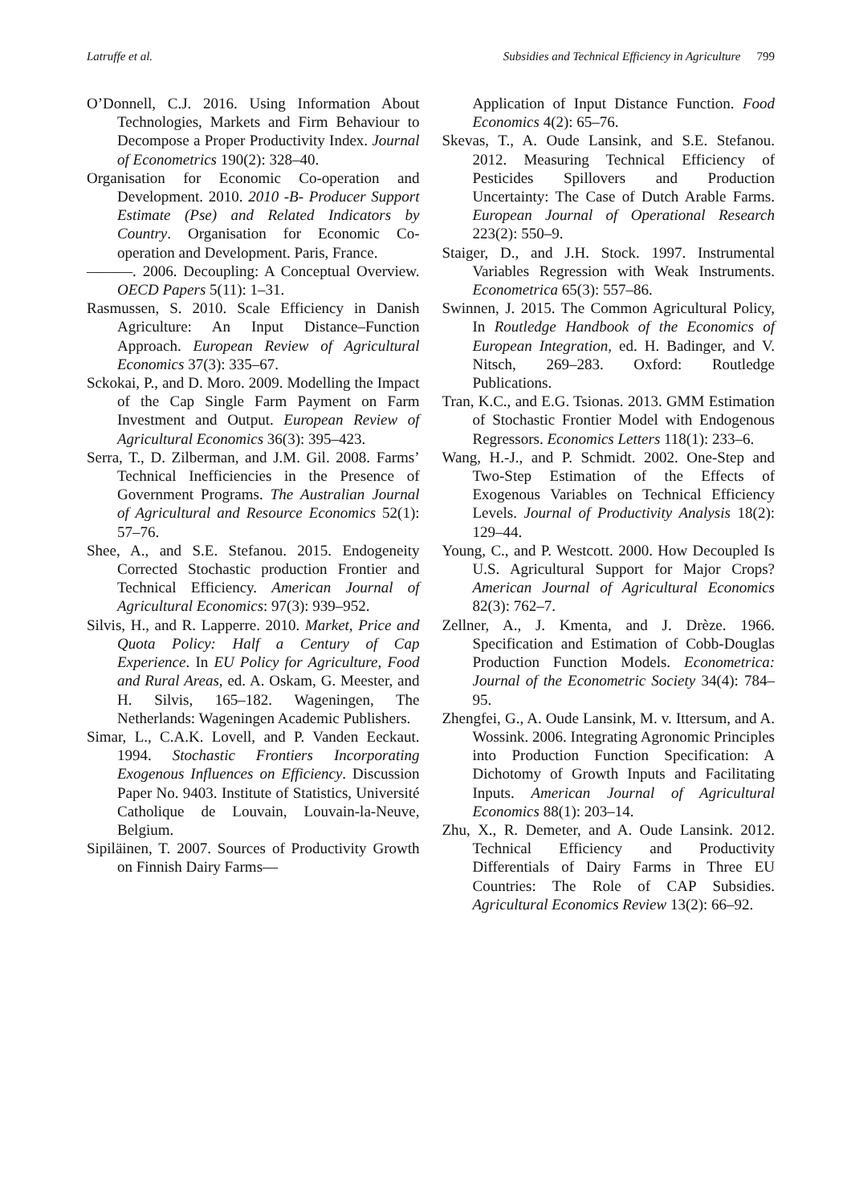Latruffe et al. Subsidies and Technical Efficiency in Agriculture 799
O’Donnell, C.J. 2016. Using Information About Technologies, Markets and Firm Behaviour to Decompose a Proper Productivity Index. Journal of Econometrics 190(2): 328–40.
Organisation for Economic Co-operation and Development. 2010. 2010 -B- Producer Support Estimate (Pse) and Related Indicators by Country. Organisation for Economic Co-operation and Development. Paris, France.
———. 2006. Decoupling: A Conceptual Overview. OECD Papers 5(11): 1–31.
Rasmussen, S. 2010. Scale Efficiency in Danish Agriculture: An Input Distance–Function Approach. European Review of Agricultural Economics 37(3): 335–67.
Sckokai, P., and D. Moro. 2009. Modelling the Impact of the Cap Single Farm Payment on Farm Investment and Output. European Review of Agricultural Economics 36(3): 395–423.
Serra, T., D. Zilberman, and J.M. Gil. 2008. Farms’ Technical Inefficiencies in the Presence of Government Programs. The Australian Journal of Agricultural and Resource Economics 52(1): 57–76.
Shee, A., and S.E. Stefanou. 2015. Endogeneity Corrected Stochastic production Frontier and Technical Efficiency. American Journal of Agricultural Economics: 97(3): 939–952.
Silvis, H., and R. Lapperre. 2010. Market, Price and Quota Policy: Half a Century of Cap Experience. In EU Policy for Agriculture, Food and Rural Areas, ed. A. Oskam, G. Meester, and H. Silvis, 165–182. Wageningen, The Netherlands: Wageningen Academic Publishers.
Simar, L., C.A.K. Lovell, and P. Vanden Eeckaut. 1994. Stochastic Frontiers Incorporating Exogenous Influences on Efficiency. Discussion Paper No. 9403. Institute of Statistics, Université Catholique de Louvain, Louvain-la-Neuve, Belgium.
Sipiläinen, T. 2007. Sources of Productivity Growth on Finnish Dairy Farms—
Application of Input Distance Function. Food Economics 4(2): 65–76.
Skevas, T., A. Oude Lansink, and S.E. Stefanou. 2012. Measuring Technical Efficiency of Pesticides Spillovers and Production Uncertainty: The Case of Dutch Arable Farms. European Journal of Operational Research 223(2): 550–9.
Staiger, D., and J.H. Stock. 1997. Instrumental Variables Regression with Weak Instruments. Econometrica 65(3): 557–86.
Swinnen, J. 2015. The Common Agricultural Policy, In Routledge Handbook of the Economics of European Integration, ed. H. Badinger, and V. Nitsch, 269–283. Oxford: Routledge Publications.
Tran, K.C., and E.G. Tsionas. 2013. GMM Estimation of Stochastic Frontier Model with Endogenous Regressors. Economics Letters 118(1): 233–6.
Wang, H.-J., and P. Schmidt. 2002. One-Step and Two-Step Estimation of the Effects of Exogenous Variables on Technical Efficiency Levels. Journal of Productivity Analysis 18(2): 129–44.
Young, C., and P. Westcott. 2000. How Decoupled Is U.S. Agricultural Support for Major Crops? American Journal of Agricultural Economics 82(3): 762–7.
Zellner, A., J. Kmenta, and J. Drèze. 1966. Specification and Estimation of Cobb-Douglas Production Function Models. Econometrica: Journal of the Econometric Society 34(4): 784–95.
Zhengfei, G., A. Oude Lansink, M. v. Ittersum, and A. Wossink. 2006. Integrating Agronomic Principles into Production Function Specification: A Dichotomy of Growth Inputs and Facilitating Inputs. American Journal of Agricultural Economics 88(1): 203–14.
Zhu, X., R. Demeter, and A. Oude Lansink. 2012. Technical Efficiency and Productivity Differentials of Dairy Farms in Three EU Countries: The Role of CAP Subsidies. Agricultural Economics Review 13(2): 66–92.